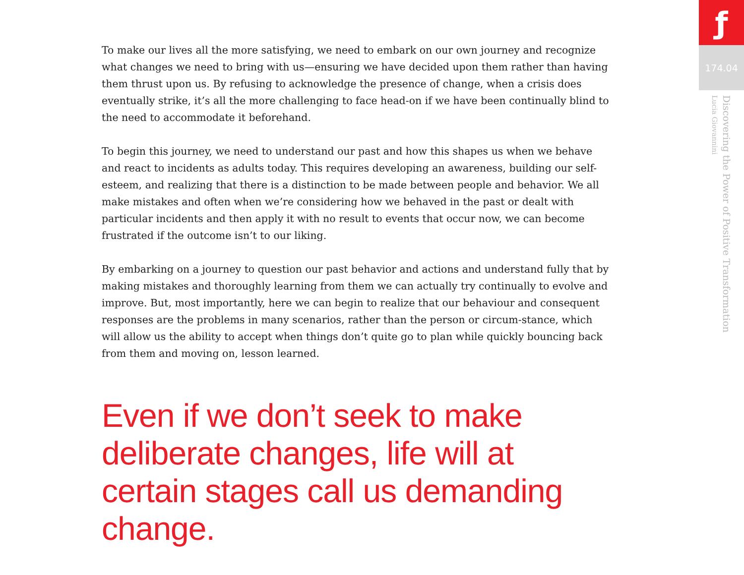To make our lives all the more satisfying, we need to embark on our own journey and recognize what changes we need to bring with us—ensuring we have decided upon them rather than having them thrust upon us. By refusing to acknowledge the presence of change, when a crisis does eventually strike, it’s all the more challenging to face head-on if we have been continually blind to the need to accommodate it beforehand.
To begin this journey, we need to understand our past and how this shapes us when we behave and react to incidents as adults today. This requires developing an awareness, building our self-esteem, and realizing that there is a distinction to be made between people and behavior. We all make mistakes and often when we’re considering how we behaved in the past or dealt with particular incidents and then apply it with no result to events that occur now, we can become frustrated if the outcome isn’t to our liking.
By embarking on a journey to question our past behavior and actions and understand fully that by making mistakes and thoroughly learning from them we can actually try continually to evolve and improve. But, most importantly, here we can begin to realize that our behaviour and consequent responses are the problems in many scenarios, rather than the person or circum-stance, which will allow us the ability to accept when things don’t quite go to plan while quickly bouncing back from them and moving on, lesson learned.
Even if we don’t seek to make deliberate changes, life will at certain stages call us demanding change.
ƒ
174.04
Discovering the Power of Positive Transformation
Lucia Giovannini